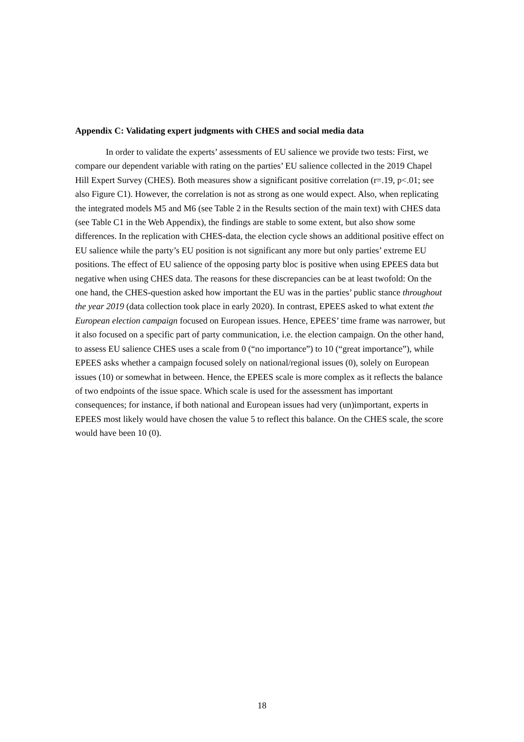Appendix C: Validating expert judgments with CHES and social media data
In order to validate the experts’ assessments of EU salience we provide two tests: First, we compare our dependent variable with rating on the parties’ EU salience collected in the 2019 Chapel Hill Expert Survey (CHES). Both measures show a significant positive correlation (r=.19, p<.01; see also Figure C1). However, the correlation is not as strong as one would expect. Also, when replicating the integrated models M5 and M6 (see Table 2 in the Results section of the main text) with CHES data (see Table C1 in the Web Appendix), the findings are stable to some extent, but also show some differences. In the replication with CHES-data, the election cycle shows an additional positive effect on EU salience while the party’s EU position is not significant any more but only parties’ extreme EU positions. The effect of EU salience of the opposing party bloc is positive when using EPEES data but negative when using CHES data. The reasons for these discrepancies can be at least twofold: On the one hand, the CHES-question asked how important the EU was in the parties’ public stance throughout the year 2019 (data collection took place in early 2020). In contrast, EPEES asked to what extent the European election campaign focused on European issues. Hence, EPEES’ time frame was narrower, but it also focused on a specific part of party communication, i.e. the election campaign. On the other hand, to assess EU salience CHES uses a scale from 0 (“no importance”) to 10 (“great importance”), while EPEES asks whether a campaign focused solely on national/regional issues (0), solely on European issues (10) or somewhat in between. Hence, the EPEES scale is more complex as it reflects the balance of two endpoints of the issue space. Which scale is used for the assessment has important consequences; for instance, if both national and European issues had very (un)important, experts in EPEES most likely would have chosen the value 5 to reflect this balance. On the CHES scale, the score would have been 10 (0).
18